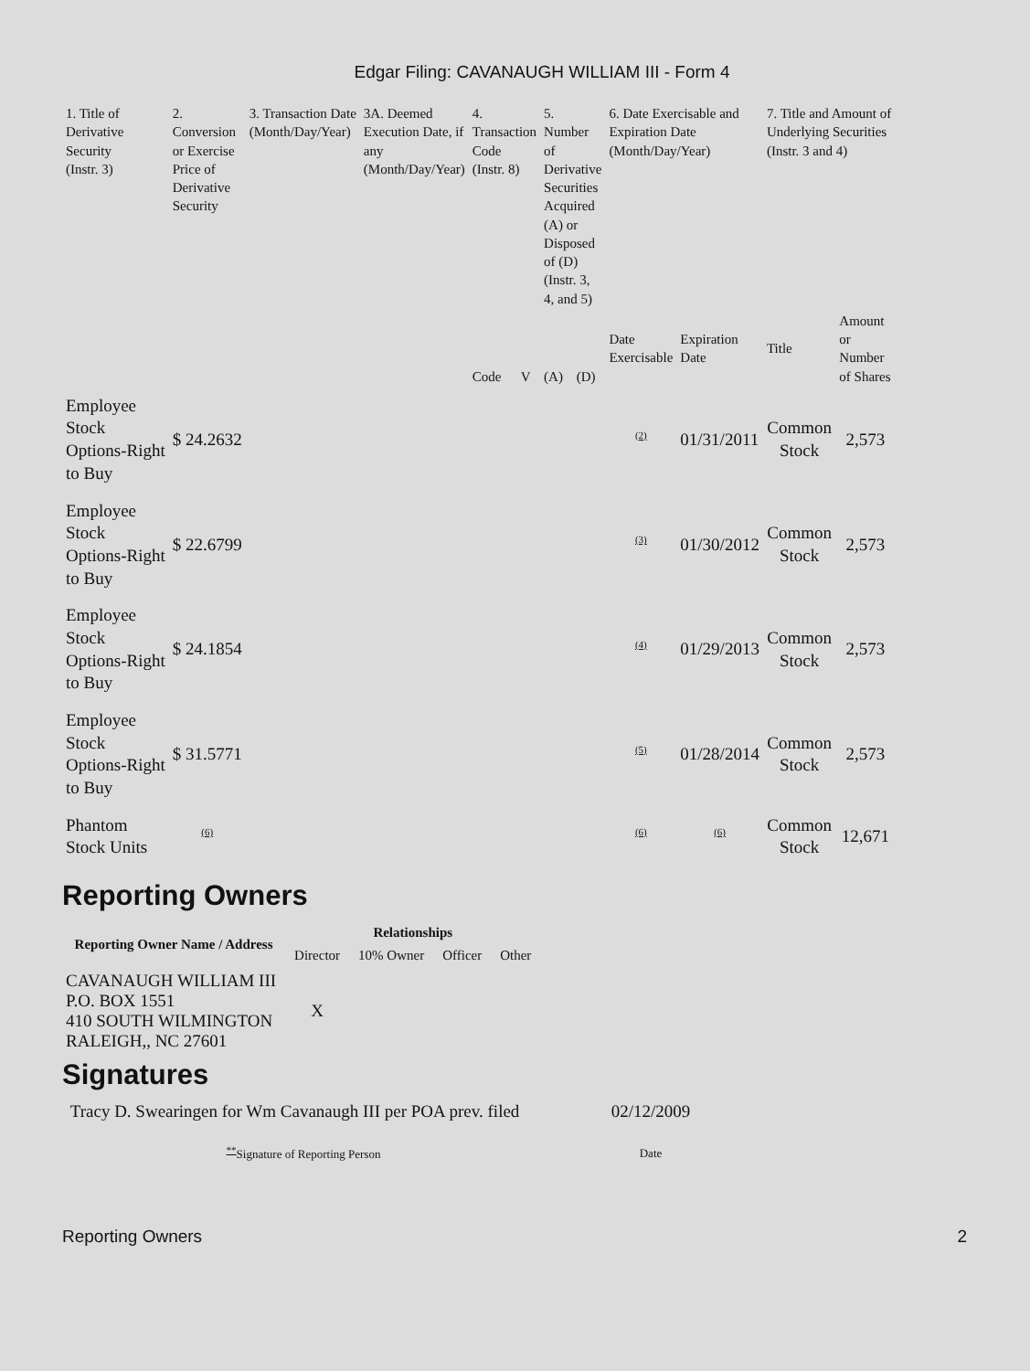Edgar Filing: CAVANAUGH WILLIAM III - Form 4
| 1. Title of Derivative Security (Instr. 3) | 2. Conversion or Exercise Price of Derivative Security | 3. Transaction Date (Month/Day/Year) | 3A. Deemed Execution Date, if any (Month/Day/Year) | 4. Transaction Code (Instr. 8) | | 5. Number of Derivative Securities Acquired (A) or Disposed of (D) (Instr. 3, 4, and 5) | | 6. Date Exercisable and Expiration Date (Month/Day/Year) | | 7. Title and Amount of Underlying Securities (Instr. 3 and 4) | |
| --- | --- | --- | --- | --- | --- | --- | --- | --- | --- | --- | --- |
| | | | | Code | V | (A) | (D) | Date Exercisable | Expiration Date | Title | Amount or Number of Shares |
| Employee Stock Options-Right to Buy | $ 24.2632 | | | | | | | <sup>(2)</sup> | 01/31/2011 | Common Stock | 2,573 |
| Employee Stock Options-Right to Buy | $ 22.6799 | | | | | | | <sup>(3)</sup> | 01/30/2012 | Common Stock | 2,573 |
| Employee Stock Options-Right to Buy | $ 24.1854 | | | | | | | <sup>(4)</sup> | 01/29/2013 | Common Stock | 2,573 |
| Employee Stock Options-Right to Buy | $ 31.5771 | | | | | | | <sup>(5)</sup> | 01/28/2014 | Common Stock | 2,573 |
| Phantom Stock Units | <sup>(6)</sup> | | | | | | | <sup>(6)</sup> | <sup>(6)</sup> | Common Stock | 12,671 |
Reporting Owners
| Reporting Owner Name / Address | Relationships | | | |
| --- | --- | --- | --- | --- |
| | Director | 10% Owner | Officer | Other |
| CAVANAUGH WILLIAM III P.O. BOX 1551 410 SOUTH WILMINGTON RALEIGH,, NC 27601 | X | | | |
Signatures
| Tracy D. Swearingen for Wm Cavanaugh III per POA prev. filed | 02/12/2009 |
| <sup>**</sup> Signature of Reporting Person | Date |
Reporting Owners 2